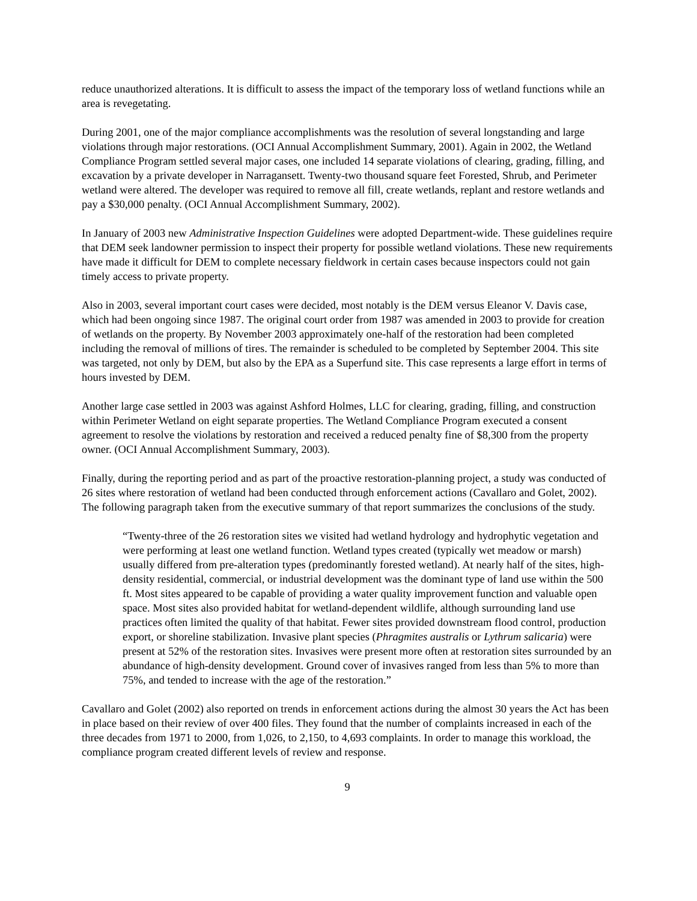reduce unauthorized alterations. It is difficult to assess the impact of the temporary loss of wetland functions while an area is revegetating.
During 2001, one of the major compliance accomplishments was the resolution of several longstanding and large violations through major restorations. (OCI Annual Accomplishment Summary, 2001). Again in 2002, the Wetland Compliance Program settled several major cases, one included 14 separate violations of clearing, grading, filling, and excavation by a private developer in Narragansett. Twenty-two thousand square feet Forested, Shrub, and Perimeter wetland were altered. The developer was required to remove all fill, create wetlands, replant and restore wetlands and pay a $30,000 penalty. (OCI Annual Accomplishment Summary, 2002).
In January of 2003 new Administrative Inspection Guidelines were adopted Department-wide. These guidelines require that DEM seek landowner permission to inspect their property for possible wetland violations. These new requirements have made it difficult for DEM to complete necessary fieldwork in certain cases because inspectors could not gain timely access to private property.
Also in 2003, several important court cases were decided, most notably is the DEM versus Eleanor V. Davis case, which had been ongoing since 1987. The original court order from 1987 was amended in 2003 to provide for creation of wetlands on the property. By November 2003 approximately one-half of the restoration had been completed including the removal of millions of tires. The remainder is scheduled to be completed by September 2004. This site was targeted, not only by DEM, but also by the EPA as a Superfund site. This case represents a large effort in terms of hours invested by DEM.
Another large case settled in 2003 was against Ashford Holmes, LLC for clearing, grading, filling, and construction within Perimeter Wetland on eight separate properties. The Wetland Compliance Program executed a consent agreement to resolve the violations by restoration and received a reduced penalty fine of $8,300 from the property owner. (OCI Annual Accomplishment Summary, 2003).
Finally, during the reporting period and as part of the proactive restoration-planning project, a study was conducted of 26 sites where restoration of wetland had been conducted through enforcement actions (Cavallaro and Golet, 2002). The following paragraph taken from the executive summary of that report summarizes the conclusions of the study.
“Twenty-three of the 26 restoration sites we visited had wetland hydrology and hydrophytic vegetation and were performing at least one wetland function. Wetland types created (typically wet meadow or marsh) usually differed from pre-alteration types (predominantly forested wetland). At nearly half of the sites, high-density residential, commercial, or industrial development was the dominant type of land use within the 500 ft. Most sites appeared to be capable of providing a water quality improvement function and valuable open space. Most sites also provided habitat for wetland-dependent wildlife, although surrounding land use practices often limited the quality of that habitat. Fewer sites provided downstream flood control, production export, or shoreline stabilization. Invasive plant species (Phragmites australis or Lythrum salicaria) were present at 52% of the restoration sites. Invasives were present more often at restoration sites surrounded by an abundance of high-density development. Ground cover of invasives ranged from less than 5% to more than 75%, and tended to increase with the age of the restoration.”
Cavallaro and Golet (2002) also reported on trends in enforcement actions during the almost 30 years the Act has been in place based on their review of over 400 files. They found that the number of complaints increased in each of the three decades from 1971 to 2000, from 1,026, to 2,150, to 4,693 complaints. In order to manage this workload, the compliance program created different levels of review and response.
9